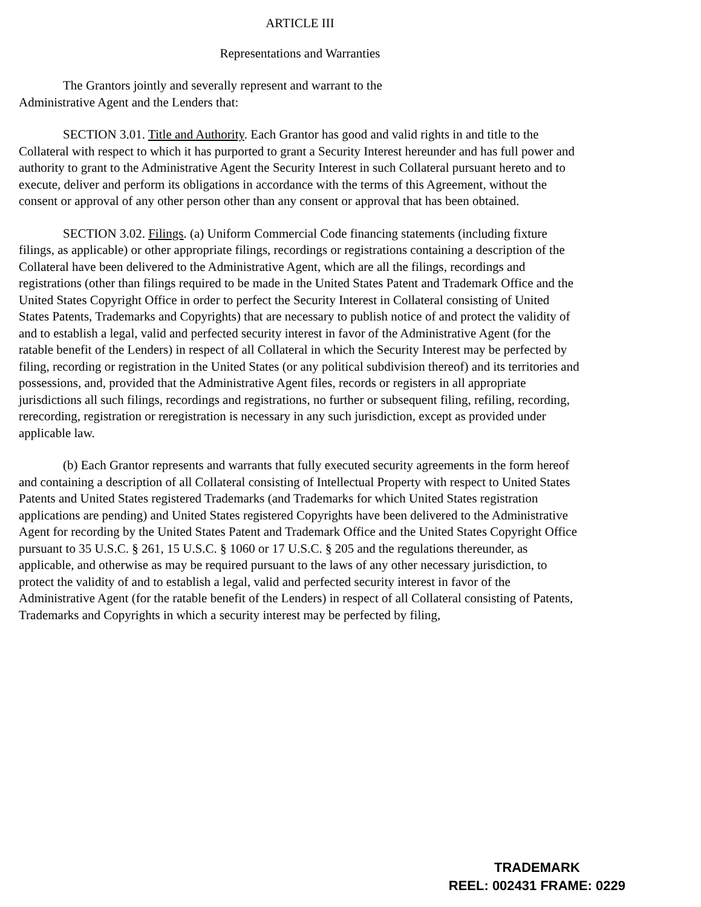ARTICLE III
Representations and Warranties
The Grantors jointly and severally represent and warrant to the
Administrative Agent and the Lenders that:
SECTION 3.01. Title and Authority. Each Grantor has good and valid rights in and title to the Collateral with respect to which it has purported to grant a Security Interest hereunder and has full power and authority to grant to the Administrative Agent the Security Interest in such Collateral pursuant hereto and to execute, deliver and perform its obligations in accordance with the terms of this Agreement, without the consent or approval of any other person other than any consent or approval that has been obtained.
SECTION 3.02. Filings. (a) Uniform Commercial Code financing statements (including fixture filings, as applicable) or other appropriate filings, recordings or registrations containing a description of the Collateral have been delivered to the Administrative Agent, which are all the filings, recordings and registrations (other than filings required to be made in the United States Patent and Trademark Office and the United States Copyright Office in order to perfect the Security Interest in Collateral consisting of United States Patents, Trademarks and Copyrights) that are necessary to publish notice of and protect the validity of and to establish a legal, valid and perfected security interest in favor of the Administrative Agent (for the ratable benefit of the Lenders) in respect of all Collateral in which the Security Interest may be perfected by filing, recording or registration in the United States (or any political subdivision thereof) and its territories and possessions, and, provided that the Administrative Agent files, records or registers in all appropriate jurisdictions all such filings, recordings and registrations, no further or subsequent filing, refiling, recording, rerecording, registration or reregistration is necessary in any such jurisdiction, except as provided under applicable law.
(b) Each Grantor represents and warrants that fully executed security agreements in the form hereof and containing a description of all Collateral consisting of Intellectual Property with respect to United States Patents and United States registered Trademarks (and Trademarks for which United States registration applications are pending) and United States registered Copyrights have been delivered to the Administrative Agent for recording by the United States Patent and Trademark Office and the United States Copyright Office pursuant to 35 U.S.C. § 261, 15 U.S.C. § 1060 or 17 U.S.C. § 205 and the regulations thereunder, as applicable, and otherwise as may be required pursuant to the laws of any other necessary jurisdiction, to protect the validity of and to establish a legal, valid and perfected security interest in favor of the Administrative Agent (for the ratable benefit of the Lenders) in respect of all Collateral consisting of Patents, Trademarks and Copyrights in which a security interest may be perfected by filing,
TRADEMARK
REEL: 002431 FRAME: 0229